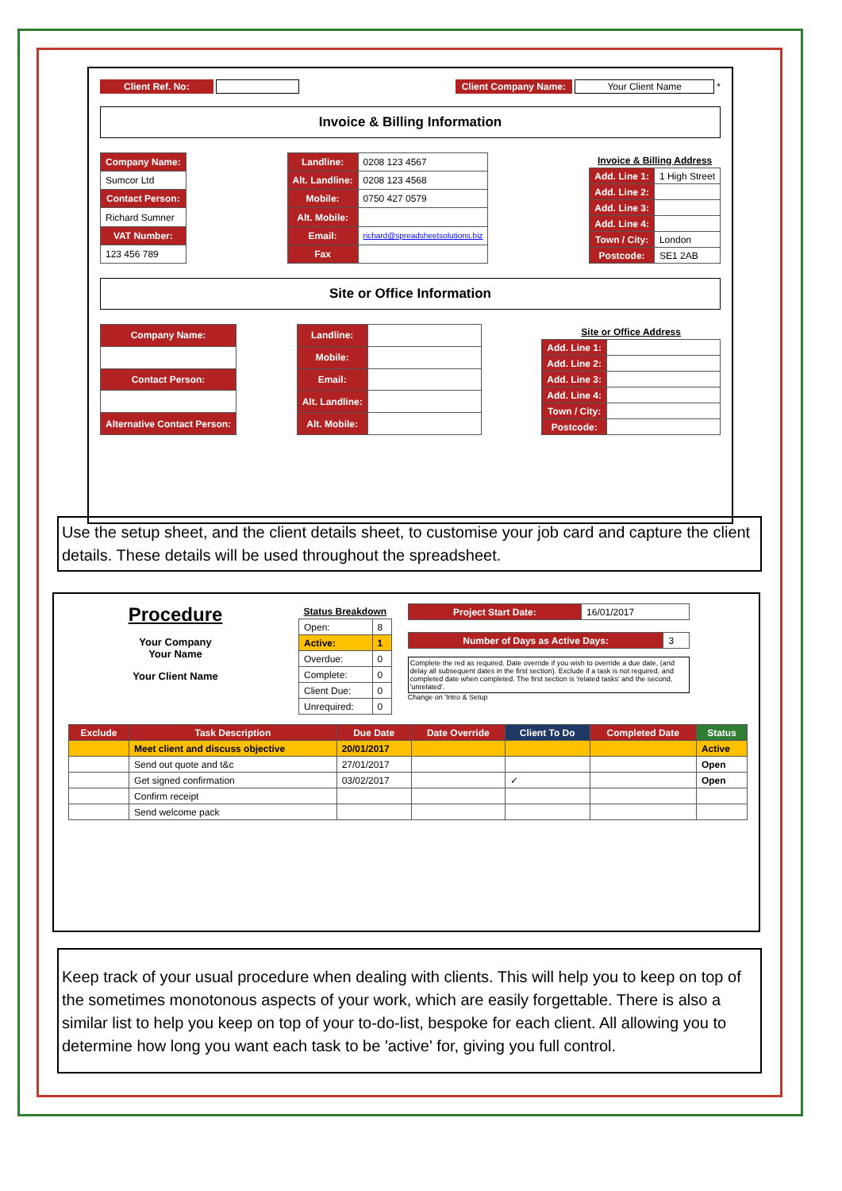Client Ref. No: Client Company Name: Your Client Name *
Invoice & Billing Information
| Company Name: |
| Sumcor Ltd |
| Contact Person: |
| Richard Sumner |
| VAT Number: |
| 123 456 789 |
| Landline: | 0208 123 4567 |
| Alt. Landline: | 0208 123 4568 |
| Mobile: | 0750 427 0579 |
| Alt. Mobile: | |
| Email: | richard@spreadsheetsolutions.biz |
| Fax | |
| Invoice & Billing Address | |
| Add. Line 1: | 1 High Street |
| Add. Line 2: | |
| Add. Line 3: | |
| Add. Line 4: | |
| Town / City: | London |
| Postcode: | SE1 2AB |
Site or Office Information
| Company Name: |
| Contact Person: |
| Alternative Contact Person: |
| Landline: | |
| Mobile: | |
| Email: | |
| Alt. Landline: | |
| Alt. Mobile: | |
| Site or Office Address | |
| Add. Line 1: | |
| Add. Line 2: | |
| Add. Line 3: | |
| Add. Line 4: | |
| Town / City: | |
| Postcode: | |
Use the setup sheet, and the client details sheet, to customise your job card and capture the client details. These details will be used throughout the spreadsheet.
Procedure
Your Company
Your Name
Your Client Name
| Status Breakdown | |
| Open: | 8 |
| Active: | 1 |
| Overdue: | 0 |
| Complete: | 0 |
| Client Due: | 0 |
| Unrequired: | 0 |
| Project Start Date: | 16/01/2017 |
| Number of Days as Active Days: | 3 |
Complete the red as required. Date override if you wish to override a due date, (and delay all subsequent dates in the first section). Exclude if a task is not required, and completed date when completed. The first section is 'related tasks' and the second, 'unrelated'.
Change on 'Intro & Setup
| Exclude | Task Description | Due Date | Date Override | Client To Do | Completed Date | Status |
| --- | --- | --- | --- | --- | --- | --- |
| | Meet client and discuss objective | 20/01/2017 | | | | Active |
| | Send out quote and t&c | 27/01/2017 | | | | Open |
| | Get signed confirmation | 03/02/2017 | | ✓ | | Open |
| | Confirm receipt | | | | | |
| | Send welcome pack | | | | | |
Keep track of your usual procedure when dealing with clients. This will help you to keep on top of the sometimes monotonous aspects of your work, which are easily forgettable. There is also a similar list to help you keep on top of your to-do-list, bespoke for each client. All allowing you to determine how long you want each task to be 'active' for, giving you full control.